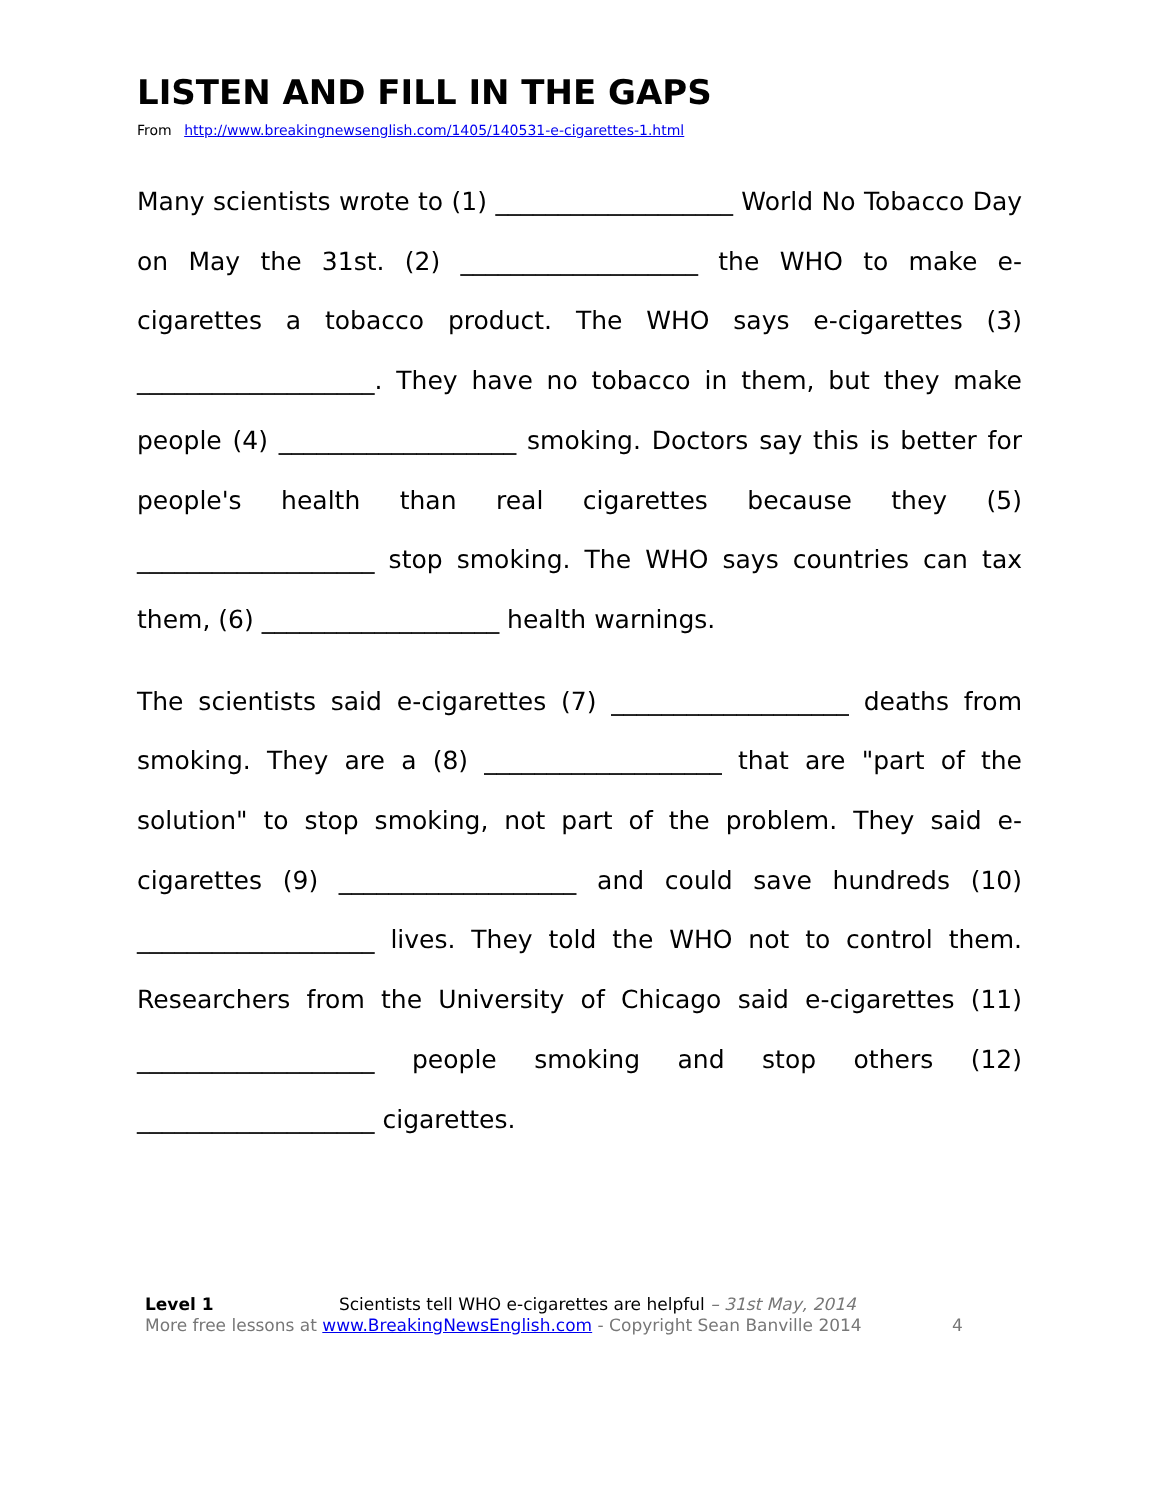LISTEN AND FILL IN THE GAPS
From http://www.breakingnewsenglish.com/1405/140531-e-cigarettes-1.html
Many scientists wrote to (1) ___________________ World No Tobacco Day on May the 31st. (2) ___________________ the WHO to make e-cigarettes a tobacco product. The WHO says e-cigarettes (3) ___________________. They have no tobacco in them, but they make people (4) ___________________ smoking. Doctors say this is better for people's health than real cigarettes because they (5) ___________________ stop smoking. The WHO says countries can tax them, (6) ___________________ health warnings.
The scientists said e-cigarettes (7) ___________________ deaths from smoking. They are a (8) ___________________ that are "part of the solution" to stop smoking, not part of the problem. They said e-cigarettes (9) ___________________ and could save hundreds (10) ___________________ lives. They told the WHO not to control them. Researchers from the University of Chicago said e-cigarettes (11) ___________________ people smoking and stop others (12) ___________________ cigarettes.
Level 1 Scientists tell WHO e-cigarettes are helpful – 31st May, 2014
More free lessons at www.BreakingNewsEnglish.com - Copyright Sean Banville 2014 4